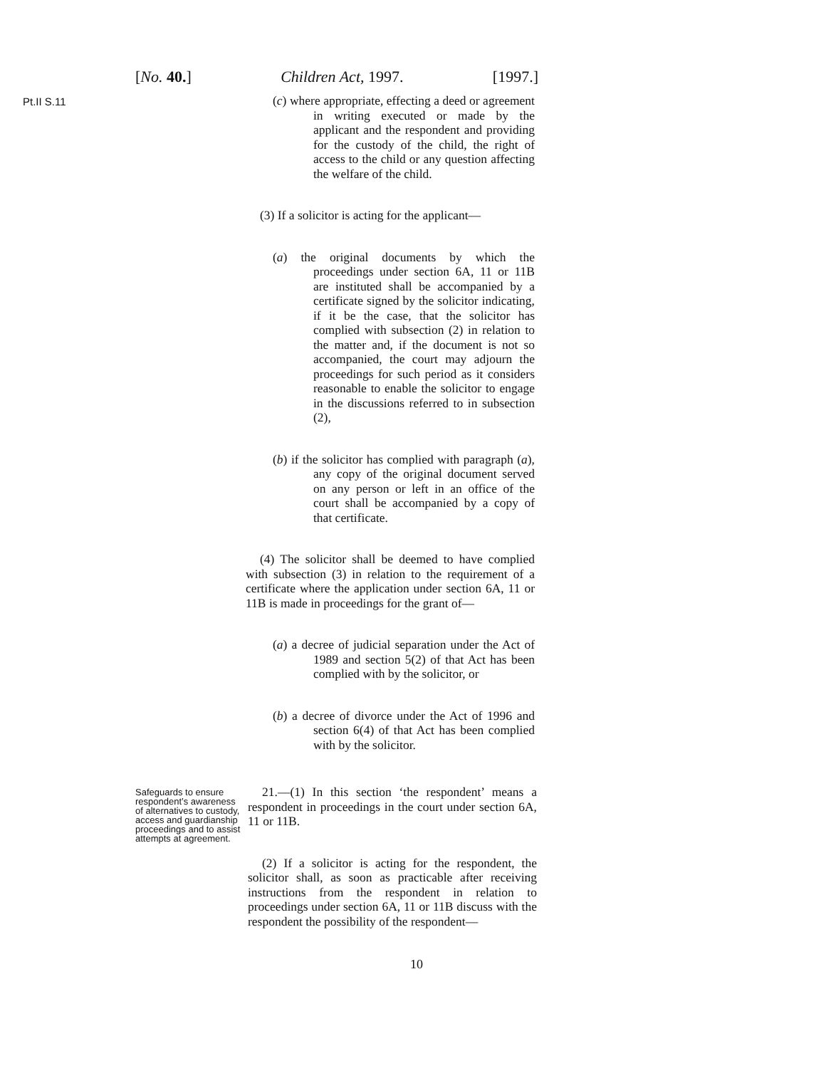[No. 40.] Children Act, 1997. [1997.]
Pt.II S.11
(c) where appropriate, effecting a deed or agreement in writing executed or made by the applicant and the respondent and providing for the custody of the child, the right of access to the child or any question affecting the welfare of the child.
(3) If a solicitor is acting for the applicant—
(a) the original documents by which the proceedings under section 6A, 11 or 11B are instituted shall be accompanied by a certificate signed by the solicitor indicating, if it be the case, that the solicitor has complied with subsection (2) in relation to the matter and, if the document is not so accompanied, the court may adjourn the proceedings for such period as it considers reasonable to enable the solicitor to engage in the discussions referred to in subsection (2),
(b) if the solicitor has complied with paragraph (a), any copy of the original document served on any person or left in an office of the court shall be accompanied by a copy of that certificate.
(4) The solicitor shall be deemed to have complied with subsection (3) in relation to the requirement of a certificate where the application under section 6A, 11 or 11B is made in proceedings for the grant of—
(a) a decree of judicial separation under the Act of 1989 and section 5(2) of that Act has been complied with by the solicitor, or
(b) a decree of divorce under the Act of 1996 and section 6(4) of that Act has been complied with by the solicitor.
Safeguards to ensure respondent’s awareness of alternatives to custody, access and guardianship proceedings and to assist attempts at agreement.
21.—(1) In this section ‘the respondent’ means a respondent in proceedings in the court under section 6A, 11 or 11B.
(2) If a solicitor is acting for the respondent, the solicitor shall, as soon as practicable after receiving instructions from the respondent in relation to proceedings under section 6A, 11 or 11B discuss with the respondent the possibility of the respondent—
10